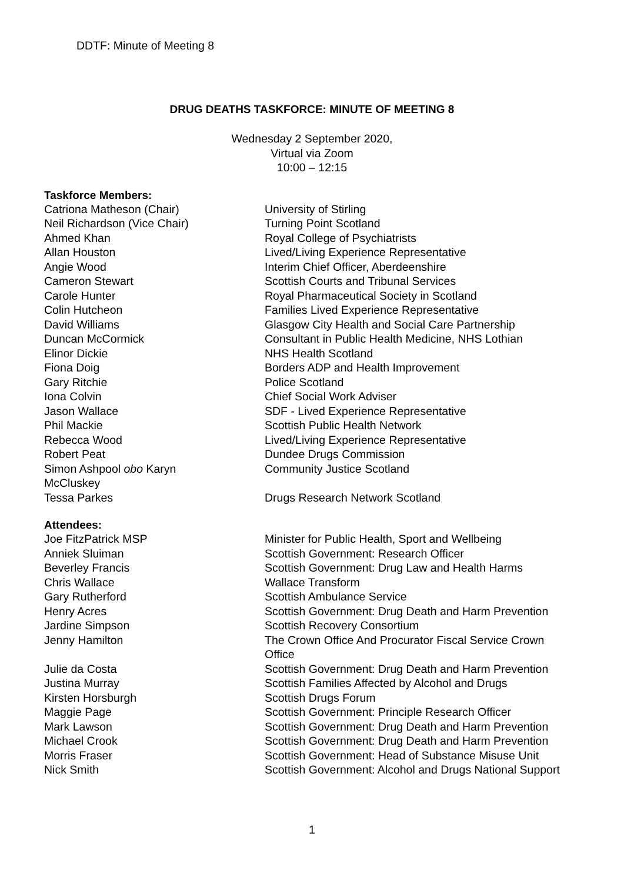DDTF: Minute of Meeting 8
DRUG DEATHS TASKFORCE: MINUTE OF MEETING 8
Wednesday 2 September 2020,
Virtual via Zoom
10:00 – 12:15
Taskforce Members:
| Catriona Matheson (Chair) | University of Stirling |
| Neil Richardson (Vice Chair) | Turning Point Scotland |
| Ahmed Khan | Royal College of Psychiatrists |
| Allan Houston | Lived/Living Experience Representative |
| Angie Wood | Interim Chief Officer, Aberdeenshire |
| Cameron Stewart | Scottish Courts and Tribunal Services |
| Carole Hunter | Royal Pharmaceutical Society in Scotland |
| Colin Hutcheon | Families Lived Experience Representative |
| David Williams | Glasgow City Health and Social Care Partnership |
| Duncan McCormick | Consultant in Public Health Medicine, NHS Lothian |
| Elinor Dickie | NHS Health Scotland |
| Fiona Doig | Borders ADP and Health Improvement |
| Gary Ritchie | Police Scotland |
| Iona Colvin | Chief Social Work Adviser |
| Jason Wallace | SDF - Lived Experience Representative |
| Phil Mackie | Scottish Public Health Network |
| Rebecca Wood | Lived/Living Experience Representative |
| Robert Peat | Dundee Drugs Commission |
| Simon Ashpool obo Karyn McCluskey | Community Justice Scotland |
| Tessa Parkes | Drugs Research Network Scotland |
Attendees:
| Joe FitzPatrick MSP | Minister for Public Health, Sport and Wellbeing |
| Anniek Sluiman | Scottish Government: Research Officer |
| Beverley Francis | Scottish Government: Drug Law and Health Harms |
| Chris Wallace | Wallace Transform |
| Gary Rutherford | Scottish Ambulance Service |
| Henry Acres | Scottish Government: Drug Death and Harm Prevention |
| Jardine Simpson | Scottish Recovery Consortium |
| Jenny Hamilton | The Crown Office And Procurator Fiscal Service Crown Office |
| Julie da Costa | Scottish Government: Drug Death and Harm Prevention |
| Justina Murray | Scottish Families Affected by Alcohol and Drugs |
| Kirsten Horsburgh | Scottish Drugs Forum |
| Maggie Page | Scottish Government: Principle Research Officer |
| Mark Lawson | Scottish Government: Drug Death and Harm Prevention |
| Michael Crook | Scottish Government: Drug Death and Harm Prevention |
| Morris Fraser | Scottish Government: Head of Substance Misuse Unit |
| Nick Smith | Scottish Government: Alcohol and Drugs National Support |
1